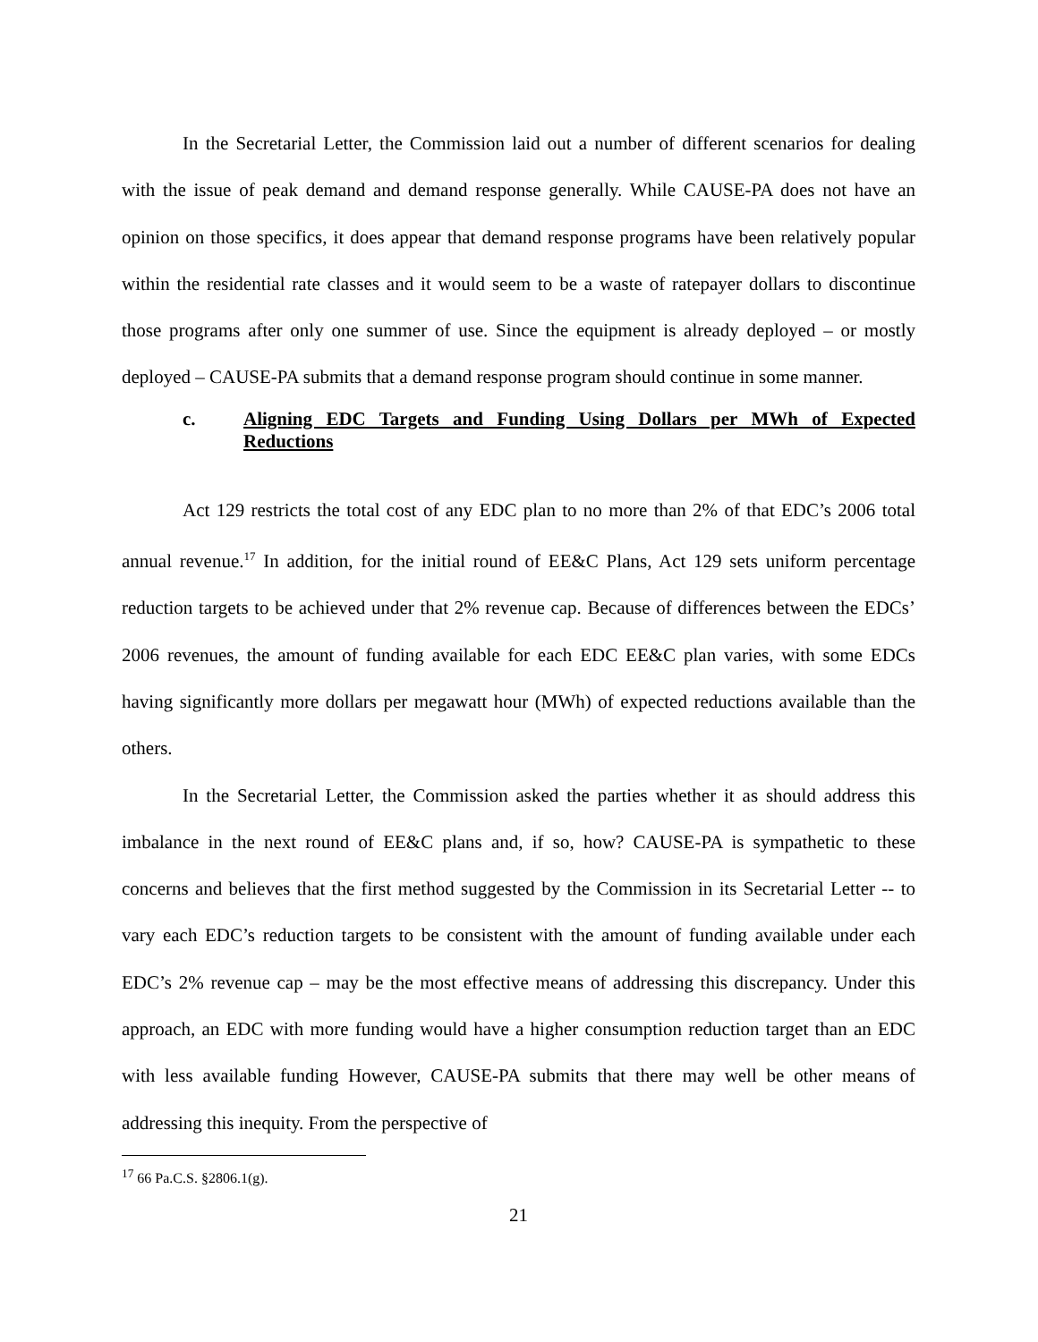In the Secretarial Letter, the Commission laid out a number of different scenarios for dealing with the issue of peak demand and demand response generally. While CAUSE-PA does not have an opinion on those specifics, it does appear that demand response programs have been relatively popular within the residential rate classes and it would seem to be a waste of ratepayer dollars to discontinue those programs after only one summer of use. Since the equipment is already deployed – or mostly deployed – CAUSE-PA submits that a demand response program should continue in some manner.
c. Aligning EDC Targets and Funding Using Dollars per MWh of Expected Reductions
Act 129 restricts the total cost of any EDC plan to no more than 2% of that EDC’s 2006 total annual revenue.<sup>17</sup> In addition, for the initial round of EE&C Plans, Act 129 sets uniform percentage reduction targets to be achieved under that 2% revenue cap. Because of differences between the EDCs’ 2006 revenues, the amount of funding available for each EDC EE&C plan varies, with some EDCs having significantly more dollars per megawatt hour (MWh) of expected reductions available than the others.
In the Secretarial Letter, the Commission asked the parties whether it as should address this imbalance in the next round of EE&C plans and, if so, how? CAUSE-PA is sympathetic to these concerns and believes that the first method suggested by the Commission in its Secretarial Letter -- to vary each EDC’s reduction targets to be consistent with the amount of funding available under each EDC’s 2% revenue cap – may be the most effective means of addressing this discrepancy. Under this approach, an EDC with more funding would have a higher consumption reduction target than an EDC with less available funding However, CAUSE-PA submits that there may well be other means of addressing this inequity. From the perspective of
<sup>17</sup> 66 Pa.C.S. §2806.1(g).
21